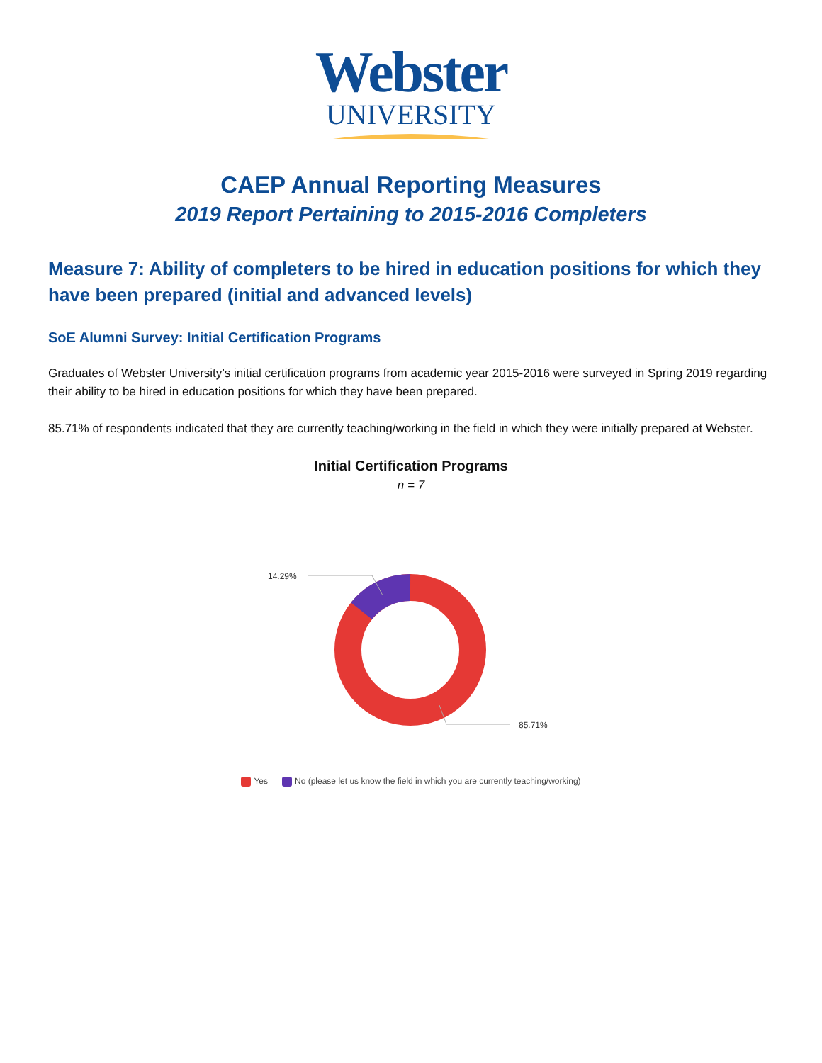Webster
UNIVERSITY
CAEP Annual Reporting Measures
2019 Report Pertaining to 2015-2016 Completers
Measure 7: Ability of completers to be hired in education positions for which they have been prepared (initial and advanced levels)
SoE Alumni Survey: Initial Certification Programs
Graduates of Webster University’s initial certification programs from academic year 2015-2016 were surveyed in Spring 2019 regarding their ability to be hired in education positions for which they have been prepared.
85.71% of respondents indicated that they are currently teaching/working in the field in which they were initially prepared at Webster.
Initial Certification Programs
n = 7
14.29%
85.71%
Yes No (please let us know the field in which you are currently teaching/working)